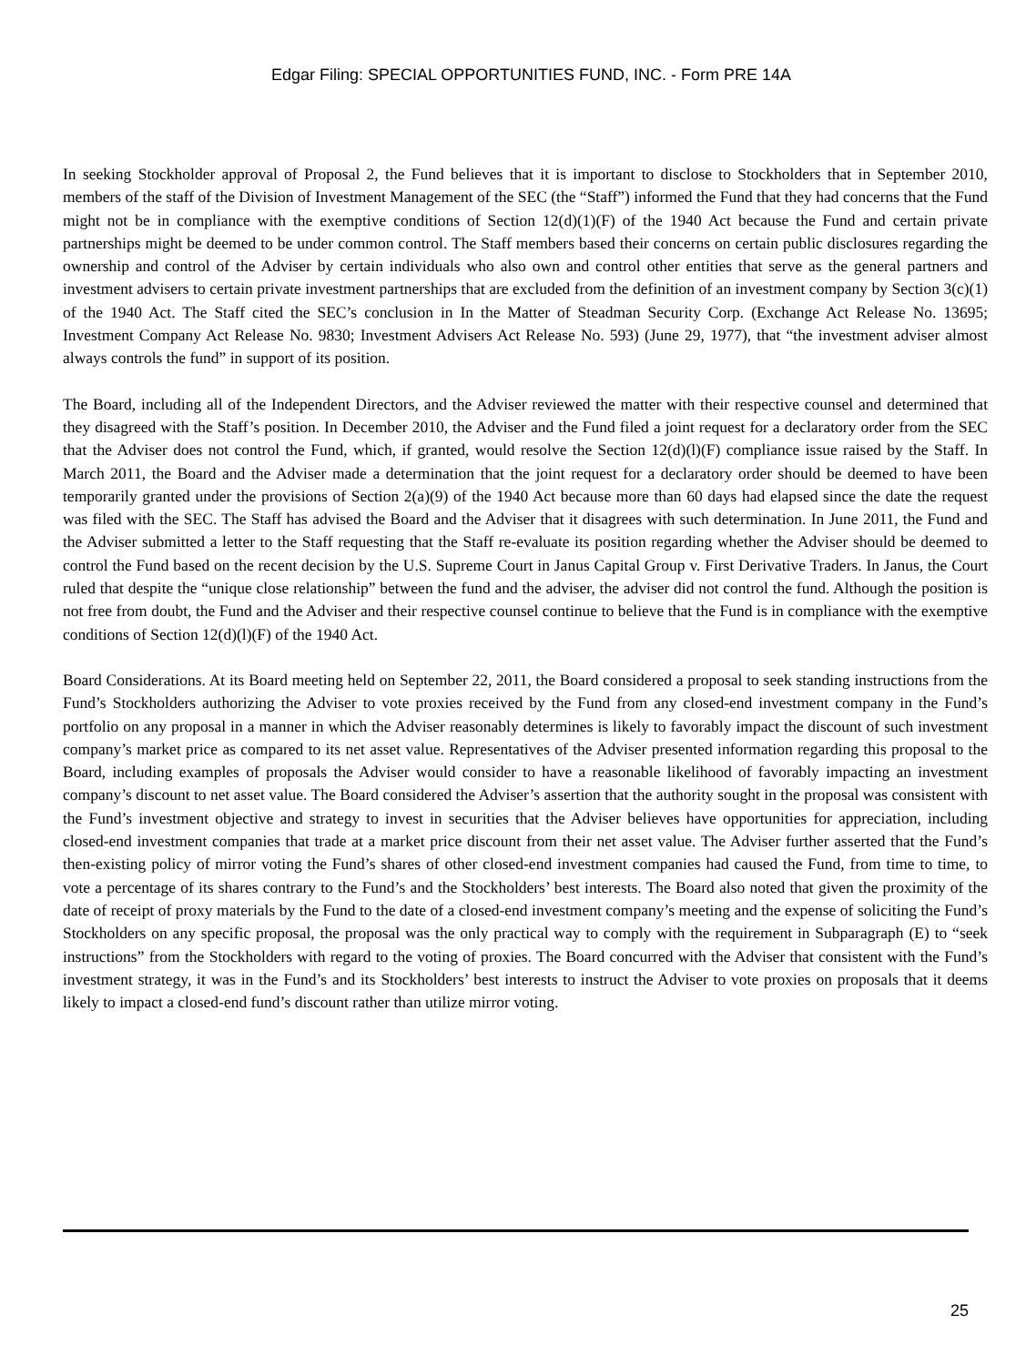Edgar Filing: SPECIAL OPPORTUNITIES FUND, INC. - Form PRE 14A
In seeking Stockholder approval of Proposal 2, the Fund believes that it is important to disclose to Stockholders that in September 2010, members of the staff of the Division of Investment Management of the SEC (the “Staff”) informed the Fund that they had concerns that the Fund might not be in compliance with the exemptive conditions of Section 12(d)(1)(F) of the 1940 Act because the Fund and certain private partnerships might be deemed to be under common control. The Staff members based their concerns on certain public disclosures regarding the ownership and control of the Adviser by certain individuals who also own and control other entities that serve as the general partners and investment advisers to certain private investment partnerships that are excluded from the definition of an investment company by Section 3(c)(1) of the 1940 Act. The Staff cited the SEC’s conclusion in In the Matter of Steadman Security Corp. (Exchange Act Release No. 13695; Investment Company Act Release No. 9830; Investment Advisers Act Release No. 593) (June 29, 1977), that “the investment adviser almost always controls the fund” in support of its position.
The Board, including all of the Independent Directors, and the Adviser reviewed the matter with their respective counsel and determined that they disagreed with the Staff’s position. In December 2010, the Adviser and the Fund filed a joint request for a declaratory order from the SEC that the Adviser does not control the Fund, which, if granted, would resolve the Section 12(d)(l)(F) compliance issue raised by the Staff. In March 2011, the Board and the Adviser made a determination that the joint request for a declaratory order should be deemed to have been temporarily granted under the provisions of Section 2(a)(9) of the 1940 Act because more than 60 days had elapsed since the date the request was filed with the SEC. The Staff has advised the Board and the Adviser that it disagrees with such determination. In June 2011, the Fund and the Adviser submitted a letter to the Staff requesting that the Staff re-evaluate its position regarding whether the Adviser should be deemed to control the Fund based on the recent decision by the U.S. Supreme Court in Janus Capital Group v. First Derivative Traders. In Janus, the Court ruled that despite the “unique close relationship” between the fund and the adviser, the adviser did not control the fund. Although the position is not free from doubt, the Fund and the Adviser and their respective counsel continue to believe that the Fund is in compliance with the exemptive conditions of Section 12(d)(l)(F) of the 1940 Act.
Board Considerations. At its Board meeting held on September 22, 2011, the Board considered a proposal to seek standing instructions from the Fund’s Stockholders authorizing the Adviser to vote proxies received by the Fund from any closed-end investment company in the Fund’s portfolio on any proposal in a manner in which the Adviser reasonably determines is likely to favorably impact the discount of such investment company’s market price as compared to its net asset value. Representatives of the Adviser presented information regarding this proposal to the Board, including examples of proposals the Adviser would consider to have a reasonable likelihood of favorably impacting an investment company’s discount to net asset value. The Board considered the Adviser’s assertion that the authority sought in the proposal was consistent with the Fund’s investment objective and strategy to invest in securities that the Adviser believes have opportunities for appreciation, including closed-end investment companies that trade at a market price discount from their net asset value. The Adviser further asserted that the Fund’s then-existing policy of mirror voting the Fund’s shares of other closed-end investment companies had caused the Fund, from time to time, to vote a percentage of its shares contrary to the Fund’s and the Stockholders’ best interests. The Board also noted that given the proximity of the date of receipt of proxy materials by the Fund to the date of a closed-end investment company’s meeting and the expense of soliciting the Fund’s Stockholders on any specific proposal, the proposal was the only practical way to comply with the requirement in Subparagraph (E) to “seek instructions” from the Stockholders with regard to the voting of proxies. The Board concurred with the Adviser that consistent with the Fund’s investment strategy, it was in the Fund’s and its Stockholders’ best interests to instruct the Adviser to vote proxies on proposals that it deems likely to impact a closed-end fund’s discount rather than utilize mirror voting.
25